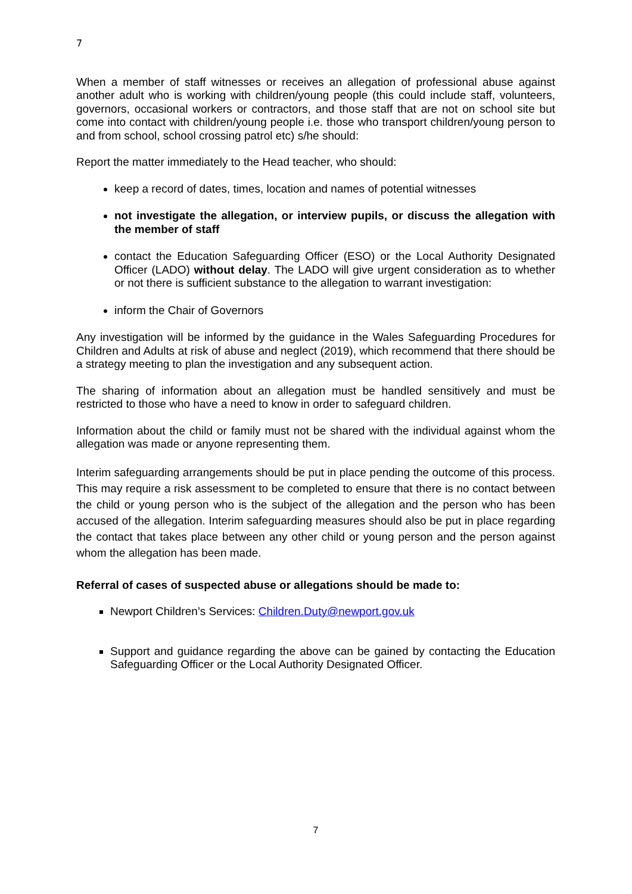7
When a member of staff witnesses or receives an allegation of professional abuse against another adult who is working with children/young people (this could include staff, volunteers, governors, occasional workers or contractors, and those staff that are not on school site but come into contact with children/young people i.e. those who transport children/young person to and from school, school crossing patrol etc) s/he should:
Report the matter immediately to the Head teacher, who should:
keep a record of dates, times, location and names of potential witnesses
not investigate the allegation, or interview pupils, or discuss the allegation with the member of staff
contact the Education Safeguarding Officer (ESO) or the Local Authority Designated Officer (LADO) without delay. The LADO will give urgent consideration as to whether or not there is sufficient substance to the allegation to warrant investigation:
inform the Chair of Governors
Any investigation will be informed by the guidance in the Wales Safeguarding Procedures for Children and Adults at risk of abuse and neglect (2019), which recommend that there should be a strategy meeting to plan the investigation and any subsequent action.
The sharing of information about an allegation must be handled sensitively and must be restricted to those who have a need to know in order to safeguard children.
Information about the child or family must not be shared with the individual against whom the allegation was made or anyone representing them.
Interim safeguarding arrangements should be put in place pending the outcome of this process. This may require a risk assessment to be completed to ensure that there is no contact between the child or young person who is the subject of the allegation and the person who has been accused of the allegation. Interim safeguarding measures should also be put in place regarding the contact that takes place between any other child or young person and the person against whom the allegation has been made.
Referral of cases of suspected abuse or allegations should be made to:
Newport Children’s Services: Children.Duty@newport.gov.uk
Support and guidance regarding the above can be gained by contacting the Education Safeguarding Officer or the Local Authority Designated Officer.
7